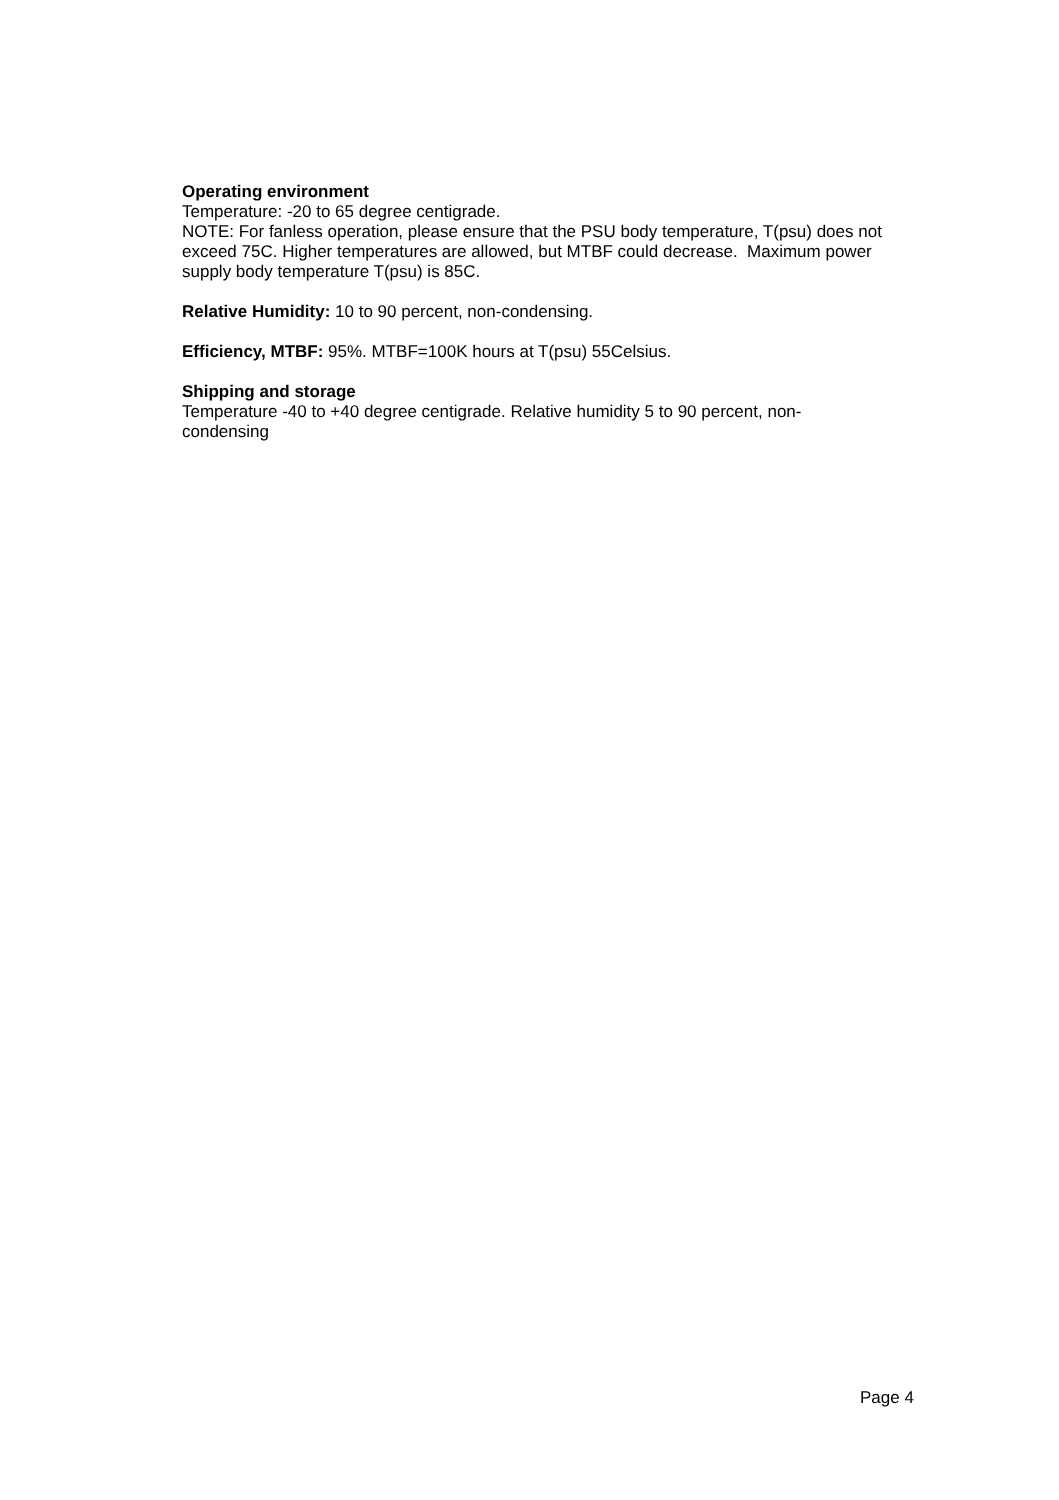Operating environment
Temperature: -20 to 65 degree centigrade.
NOTE: For fanless operation, please ensure that the PSU body temperature, T(psu) does not exceed 75C. Higher temperatures are allowed, but MTBF could decrease. Maximum power supply body temperature T(psu) is 85C.
Relative Humidity: 10 to 90 percent, non-condensing.
Efficiency, MTBF: 95%. MTBF=100K hours at T(psu) 55Celsius.
Shipping and storage
Temperature -40 to +40 degree centigrade. Relative humidity 5 to 90 percent, non-condensing
Page 4